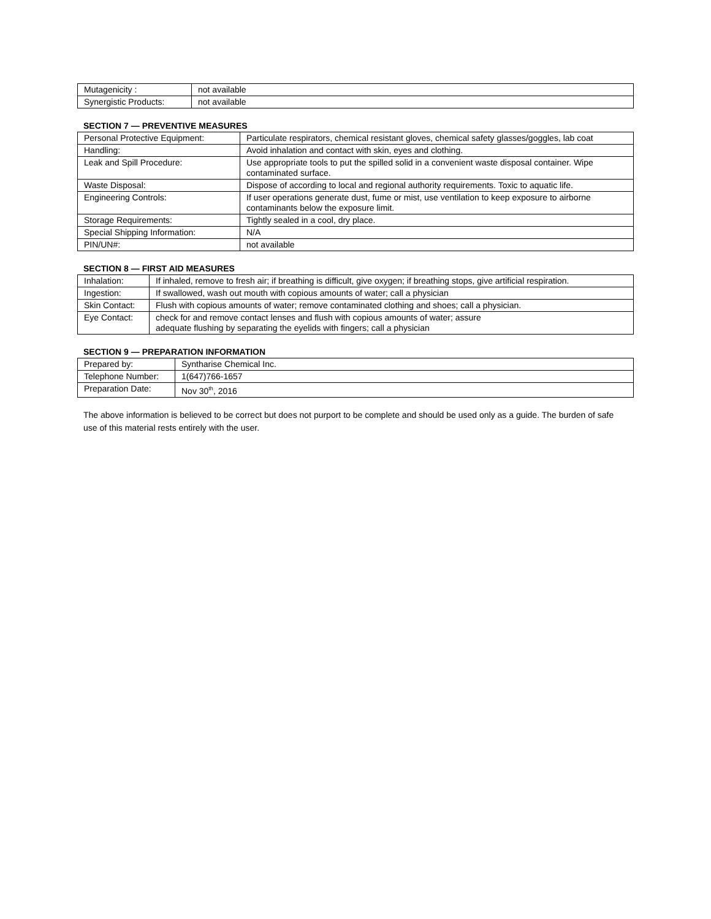| Mutagenicity : | not available |
| Synergistic Products: | not available |
SECTION 7 — PREVENTIVE MEASURES
| Personal Protective Equipment: | Particulate respirators, chemical resistant gloves, chemical safety glasses/goggles, lab coat |
| Handling: | Avoid inhalation and contact with skin, eyes and clothing. |
| Leak and Spill Procedure: | Use appropriate tools to put the spilled solid in a convenient waste disposal container. Wipe contaminated surface. |
| Waste Disposal: | Dispose of according to local and regional authority requirements. Toxic to aquatic life. |
| Engineering Controls: | If user operations generate dust, fume or mist, use ventilation to keep exposure to airborne contaminants below the exposure limit. |
| Storage Requirements: | Tightly sealed in a cool, dry place. |
| Special Shipping Information: | N/A |
| PIN/UN#: | not available |
SECTION 8 — FIRST AID MEASURES
| Inhalation: | If inhaled, remove to fresh air; if breathing is difficult, give oxygen; if breathing stops, give artificial respiration. |
| Ingestion: | If swallowed, wash out mouth with copious amounts of water; call a physician |
| Skin Contact: | Flush with copious amounts of water; remove contaminated clothing and shoes; call a physician. |
| Eye Contact: | check for and remove contact lenses and flush with copious amounts of water; assure adequate flushing by separating the eyelids with fingers; call a physician |
SECTION 9 — PREPARATION INFORMATION
| Prepared by: | Syntharise Chemical Inc. |
| Telephone Number: | 1(647)766-1657 |
| Preparation Date: | Nov 30<sup>th</sup>, 2016 |
The above information is believed to be correct but does not purport to be complete and should be used only as a guide. The burden of safe use of this material rests entirely with the user.